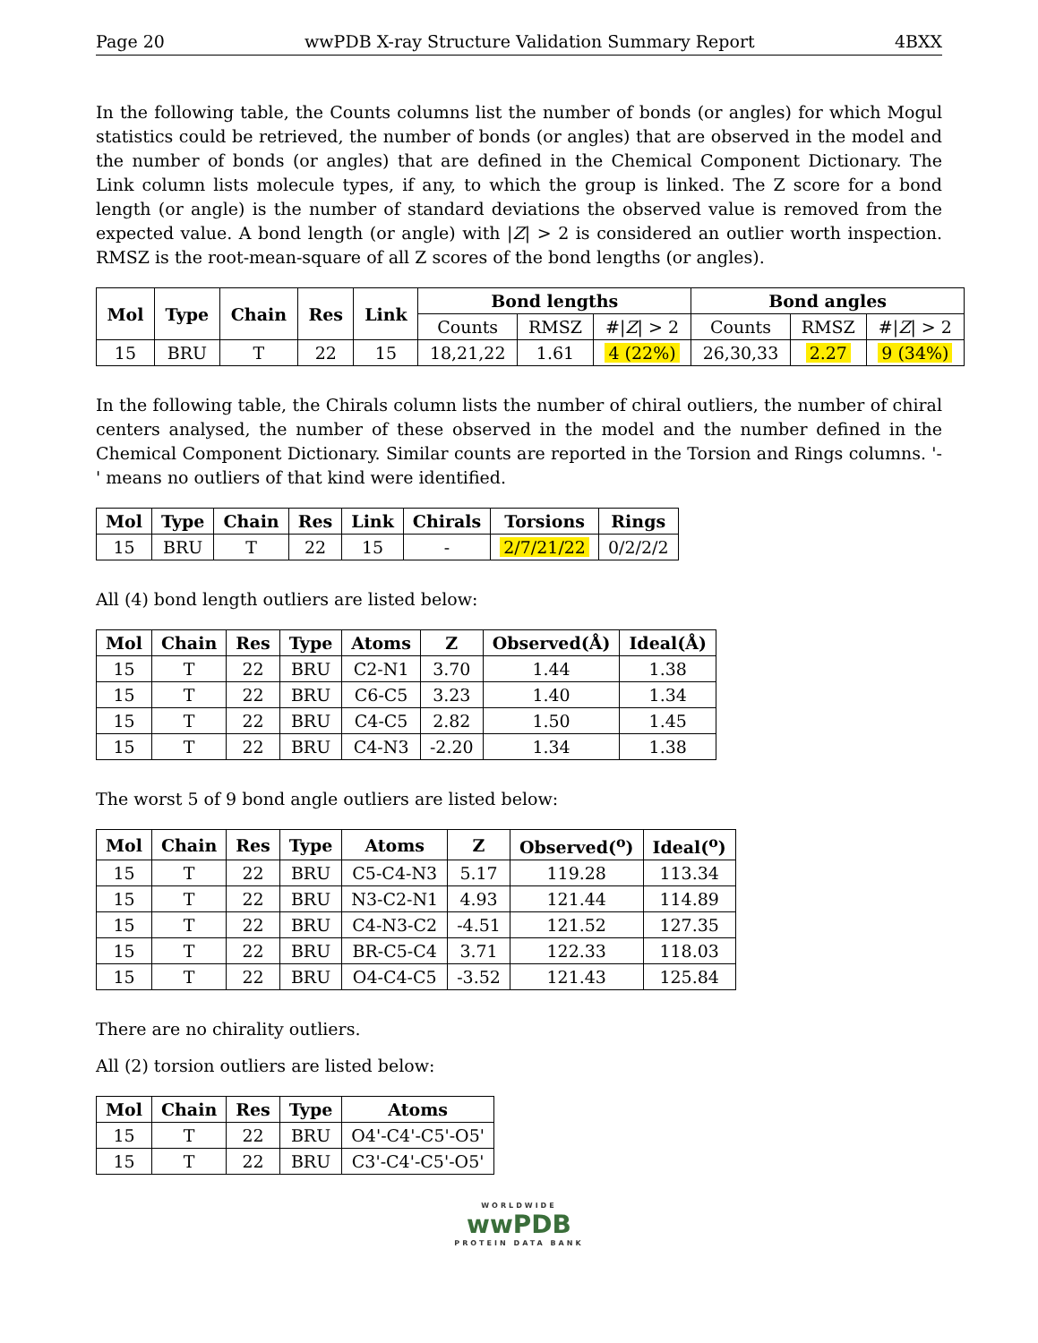Page 20 wwPDB X-ray Structure Validation Summary Report 4BXX
In the following table, the Counts columns list the number of bonds (or angles) for which Mogul statistics could be retrieved, the number of bonds (or angles) that are observed in the model and the number of bonds (or angles) that are defined in the Chemical Component Dictionary. The Link column lists molecule types, if any, to which the group is linked. The Z score for a bond length (or angle) is the number of standard deviations the observed value is removed from the expected value. A bond length (or angle) with |Z| > 2 is considered an outlier worth inspection. RMSZ is the root-mean-square of all Z scores of the bond lengths (or angles).
| Mol | Type | Chain | Res | Link | Bond lengths | | | Bond angles | | |
| --- | --- | --- | --- | --- | --- | --- | --- | --- | --- | --- |
| | | | | | Counts | RMSZ | #/ Z / > 2 | Counts | RMSZ | #/ Z / > 2 |
| 15 | BRU | T | 22 | 15 | 18,21,22 | 1.61 | 4 (22%) | 26,30,33 | 2.27 | 9 (34%) |
In the following table, the Chirals column lists the number of chiral outliers, the number of chiral centers analysed, the number of these observed in the model and the number defined in the Chemical Component Dictionary. Similar counts are reported in the Torsion and Rings columns. '-' means no outliers of that kind were identified.
| Mol | Type | Chain | Res | Link | Chirals | Torsions | Rings |
| --- | --- | --- | --- | --- | --- | --- | --- |
| 15 | BRU | T | 22 | 15 | - | 2/7/21/22 | 0/2/2/2 |
All (4) bond length outliers are listed below:
| Mol | Chain | Res | Type | Atoms | Z | Observed(Å) | Ideal(Å) |
| --- | --- | --- | --- | --- | --- | --- | --- |
| 15 | T | 22 | BRU | C2-N1 | 3.70 | 1.44 | 1.38 |
| 15 | T | 22 | BRU | C6-C5 | 3.23 | 1.40 | 1.34 |
| 15 | T | 22 | BRU | C4-C5 | 2.82 | 1.50 | 1.45 |
| 15 | T | 22 | BRU | C4-N3 | -2.20 | 1.34 | 1.38 |
The worst 5 of 9 bond angle outliers are listed below:
| Mol | Chain | Res | Type | Atoms | Z | Observed(<sup>o</sup>) | Ideal(<sup>o</sup>) |
| --- | --- | --- | --- | --- | --- | --- | --- |
| 15 | T | 22 | BRU | C5-C4-N3 | 5.17 | 119.28 | 113.34 |
| 15 | T | 22 | BRU | N3-C2-N1 | 4.93 | 121.44 | 114.89 |
| 15 | T | 22 | BRU | C4-N3-C2 | -4.51 | 121.52 | 127.35 |
| 15 | T | 22 | BRU | BR-C5-C4 | 3.71 | 122.33 | 118.03 |
| 15 | T | 22 | BRU | O4-C4-C5 | -3.52 | 121.43 | 125.84 |
There are no chirality outliers.
All (2) torsion outliers are listed below:
| Mol | Chain | Res | Type | Atoms |
| --- | --- | --- | --- | --- |
| 15 | T | 22 | BRU | O4'-C4'-C5'-O5' |
| 15 | T | 22 | BRU | C3'-C4'-C5'-O5' |
WORLDWIDE
wwPDB
PROTEIN DATA BANK